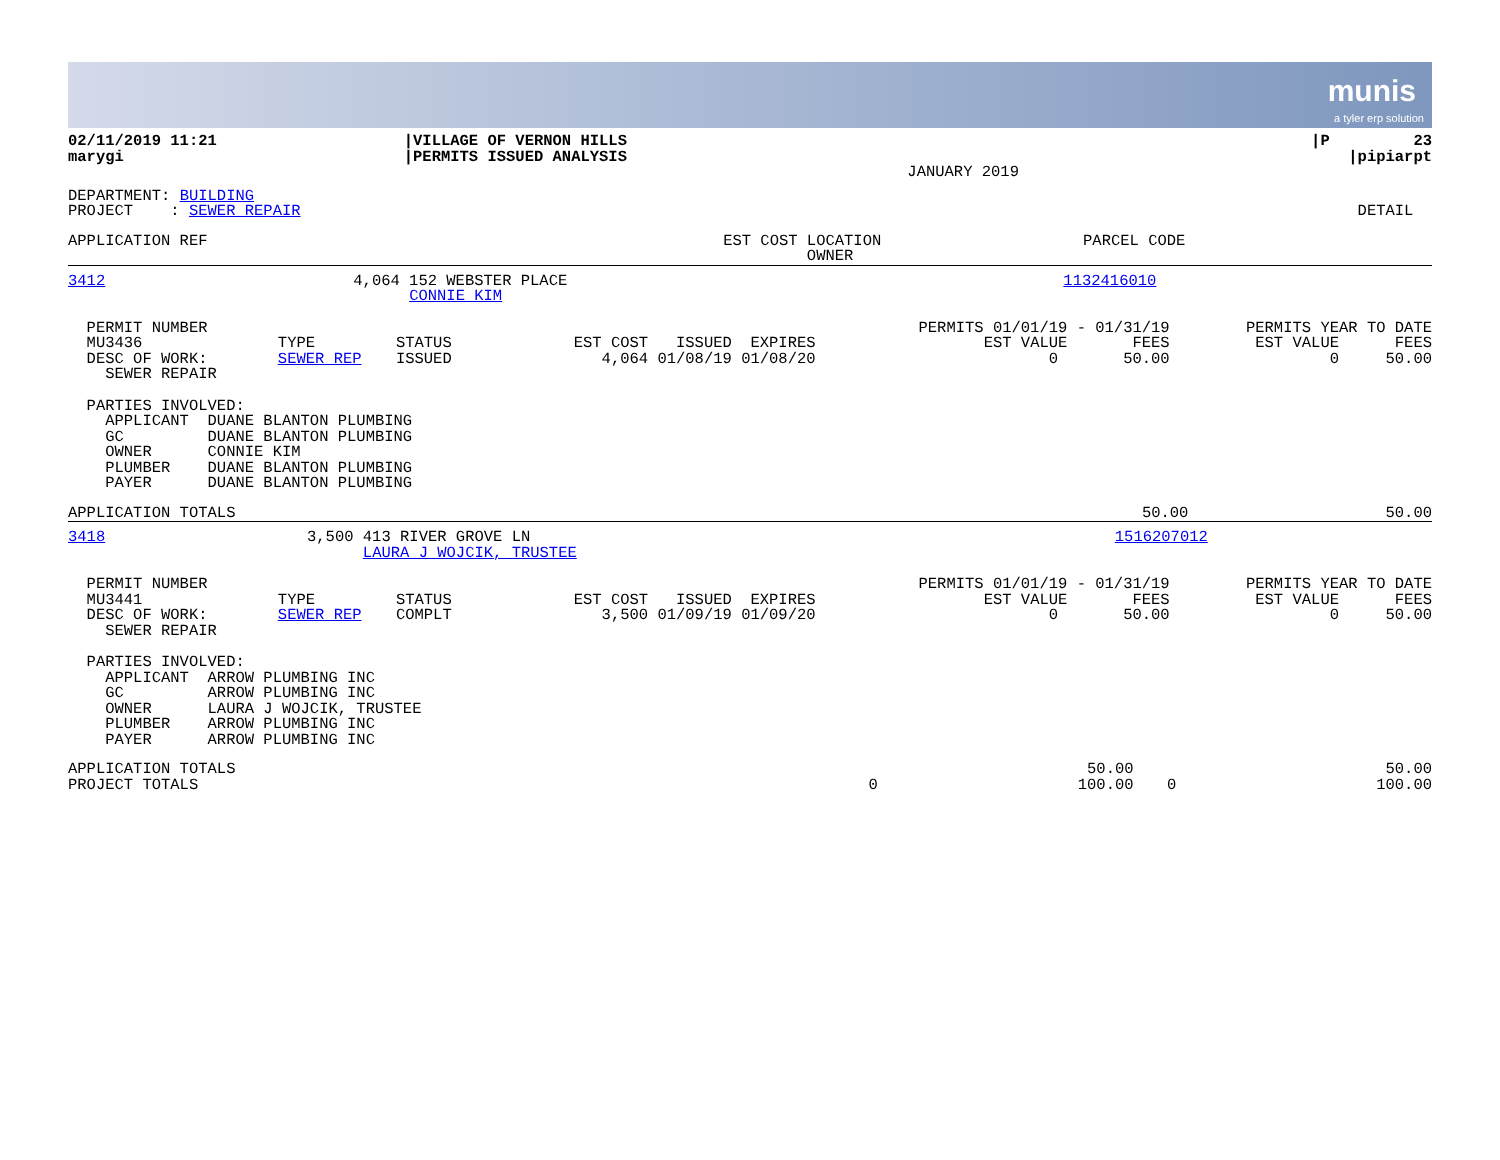munis
a tyler erp solution
| 02/11/2019 11:21 marygi | /VILLAGE OF VERNON HILLS /PERMITS ISSUED ANALYSIS | JANUARY 2019 | /P 23 /pipiarpt |
| DEPARTMENT: BUILDING PROJECT : SEWER REPAIR | DETAIL |
| APPLICATION REF | EST COST | LOCATION OWNER | PARCEL CODE | |
| --- | --- | --- | --- | --- |
| 3412 | 4,064 | 152 WEBSTER PLACE CONNIE KIM | 1132416010 | |
| PERMIT NUMBER MU3436 DESC OF WORK: SEWER REPAIR | TYPE SEWER REP | STATUS ISSUED | EST COST ISSUED EXPIRES 4,064 01/08/19 01/08/20 | PERMITS 01/01/19 - 01/31/19 EST VALUE FEES 0 50.00 | PERMITS YEAR TO DATE EST VALUE FEES 0 50.00 |
| PARTIES INVOLVED: APPLICANT DUANE BLANTON PLUMBING GC DUANE BLANTON PLUMBING OWNER CONNIE KIM PLUMBER DUANE BLANTON PLUMBING PAYER DUANE BLANTON PLUMBING |
| APPLICATION TOTALS | 50.00 | 50.00 |
| 3418 | 3,500 | 413 RIVER GROVE LN LAURA J WOJCIK, TRUSTEE | 1516207012 | |
| PERMIT NUMBER MU3441 DESC OF WORK: SEWER REPAIR | TYPE SEWER REP | STATUS COMPLT | EST COST ISSUED EXPIRES 3,500 01/09/19 01/09/20 | PERMITS 01/01/19 - 01/31/19 EST VALUE FEES 0 50.00 | PERMITS YEAR TO DATE EST VALUE FEES 0 50.00 |
| PARTIES INVOLVED: APPLICANT ARROW PLUMBING INC GC ARROW PLUMBING INC OWNER LAURA J WOJCIK, TRUSTEE PLUMBER ARROW PLUMBING INC PAYER ARROW PLUMBING INC |
| APPLICATION TOTALS PROJECT TOTALS | 0 | 50.00 100.00 | 0 | 50.00 100.00 |